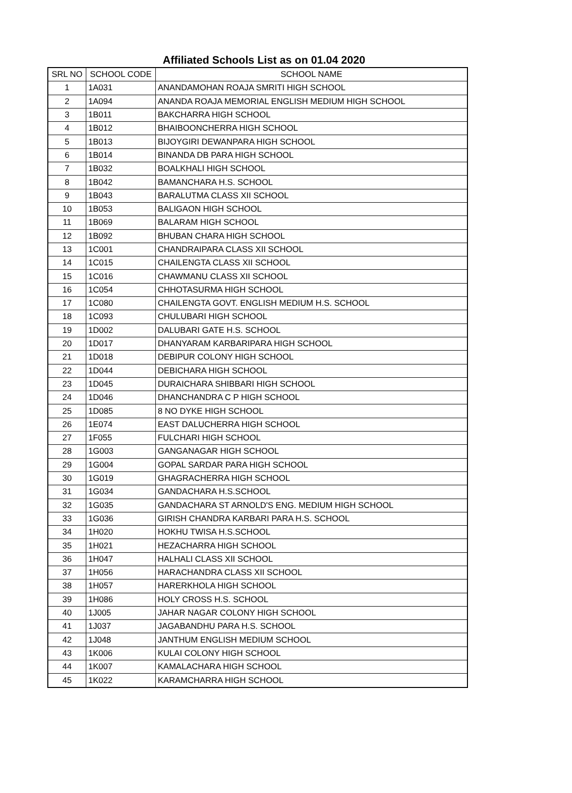Affiliated Schools List as on 01.04 2020
| SRL NO | SCHOOL CODE | SCHOOL NAME |
| --- | --- | --- |
| 1 | 1A031 | ANANDAMOHAN ROAJA SMRITI HIGH SCHOOL |
| 2 | 1A094 | ANANDA ROAJA MEMORIAL ENGLISH MEDIUM HIGH SCHOOL |
| 3 | 1B011 | BAKCHARRA HIGH SCHOOL |
| 4 | 1B012 | BHAIBOONCHERRA HIGH SCHOOL |
| 5 | 1B013 | BIJOYGIRI DEWANPARA HIGH SCHOOL |
| 6 | 1B014 | BINANDA DB PARA HIGH SCHOOL |
| 7 | 1B032 | BOALKHALI HIGH SCHOOL |
| 8 | 1B042 | BAMANCHARA H.S. SCHOOL |
| 9 | 1B043 | BARALUTMA CLASS XII SCHOOL |
| 10 | 1B053 | BALIGAON HIGH SCHOOL |
| 11 | 1B069 | BALARAM HIGH SCHOOL |
| 12 | 1B092 | BHUBAN CHARA HIGH SCHOOL |
| 13 | 1C001 | CHANDRAIPARA CLASS XII SCHOOL |
| 14 | 1C015 | CHAILENGTA CLASS XII SCHOOL |
| 15 | 1C016 | CHAWMANU CLASS XII SCHOOL |
| 16 | 1C054 | CHHOTASURMA HIGH SCHOOL |
| 17 | 1C080 | CHAILENGTA GOVT. ENGLISH MEDIUM H.S. SCHOOL |
| 18 | 1C093 | CHULUBARI HIGH SCHOOL |
| 19 | 1D002 | DALUBARI GATE H.S. SCHOOL |
| 20 | 1D017 | DHANYARAM KARBARIPARA HIGH SCHOOL |
| 21 | 1D018 | DEBIPUR COLONY HIGH SCHOOL |
| 22 | 1D044 | DEBICHARA HIGH SCHOOL |
| 23 | 1D045 | DURAICHARA SHIBBARI HIGH SCHOOL |
| 24 | 1D046 | DHANCHANDRA C P HIGH SCHOOL |
| 25 | 1D085 | 8 NO DYKE HIGH SCHOOL |
| 26 | 1E074 | EAST DALUCHERRA HIGH SCHOOL |
| 27 | 1F055 | FULCHARI HIGH SCHOOL |
| 28 | 1G003 | GANGANAGAR HIGH SCHOOL |
| 29 | 1G004 | GOPAL SARDAR PARA HIGH SCHOOL |
| 30 | 1G019 | GHAGRACHERRA HIGH SCHOOL |
| 31 | 1G034 | GANDACHARA H.S.SCHOOL |
| 32 | 1G035 | GANDACHARA ST ARNOLD'S ENG. MEDIUM HIGH SCHOOL |
| 33 | 1G036 | GIRISH CHANDRA KARBARI PARA H.S. SCHOOL |
| 34 | 1H020 | HOKHU TWISA H.S.SCHOOL |
| 35 | 1H021 | HEZACHARRA HIGH SCHOOL |
| 36 | 1H047 | HALHALI CLASS XII SCHOOL |
| 37 | 1H056 | HARACHANDRA CLASS XII SCHOOL |
| 38 | 1H057 | HARERKHOLA HIGH SCHOOL |
| 39 | 1H086 | HOLY CROSS H.S. SCHOOL |
| 40 | 1J005 | JAHAR NAGAR COLONY HIGH SCHOOL |
| 41 | 1J037 | JAGABANDHU PARA H.S. SCHOOL |
| 42 | 1J048 | JANTHUM ENGLISH MEDIUM SCHOOL |
| 43 | 1K006 | KULAI COLONY HIGH SCHOOL |
| 44 | 1K007 | KAMALACHARA HIGH SCHOOL |
| 45 | 1K022 | KARAMCHARRA HIGH SCHOOL |